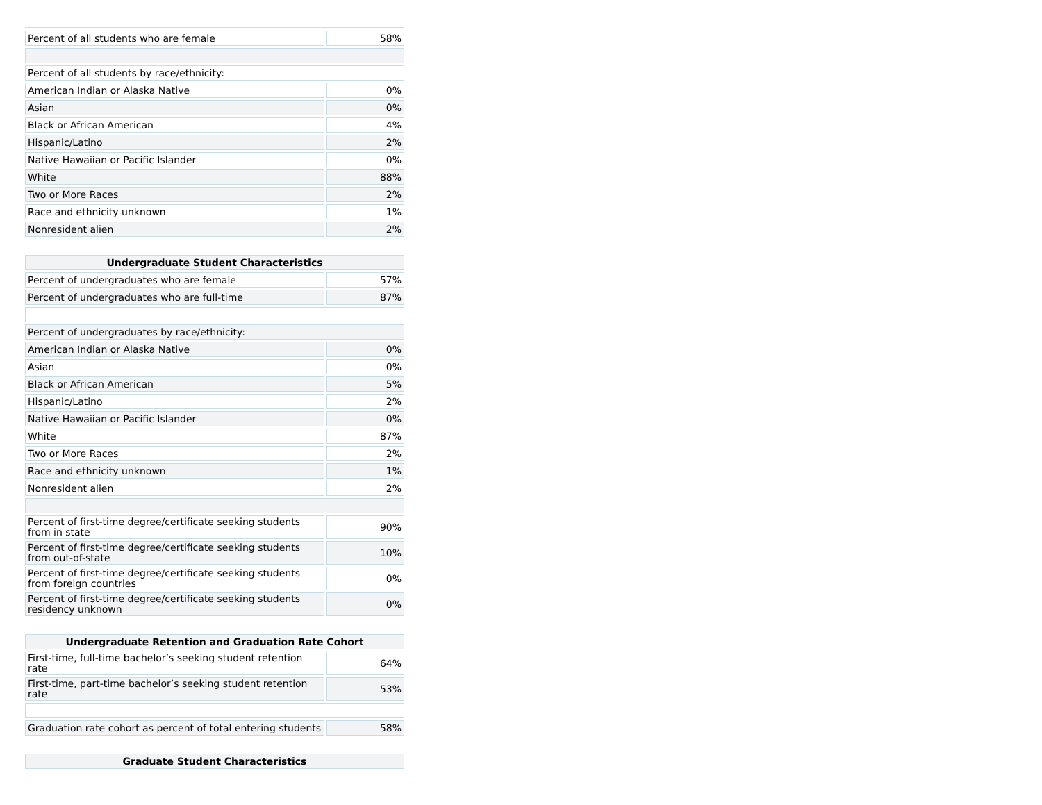| Percent of all students who are female | 58% |
| Percent of all students by race/ethnicity: | |
| American Indian or Alaska Native | 0% |
| Asian | 0% |
| Black or African American | 4% |
| Hispanic/Latino | 2% |
| Native Hawaiian or Pacific Islander | 0% |
| White | 88% |
| Two or More Races | 2% |
| Race and ethnicity unknown | 1% |
| Nonresident alien | 2% |
| Undergraduate Student Characteristics | |
| --- | --- |
| Percent of undergraduates who are female | 57% |
| Percent of undergraduates who are full-time | 87% |
| Percent of undergraduates by race/ethnicity: | |
| American Indian or Alaska Native | 0% |
| Asian | 0% |
| Black or African American | 5% |
| Hispanic/Latino | 2% |
| Native Hawaiian or Pacific Islander | 0% |
| White | 87% |
| Two or More Races | 2% |
| Race and ethnicity unknown | 1% |
| Nonresident alien | 2% |
| Percent of first-time degree/certificate seeking students from in state | 90% |
| Percent of first-time degree/certificate seeking students from out-of-state | 10% |
| Percent of first-time degree/certificate seeking students from foreign countries | 0% |
| Percent of first-time degree/certificate seeking students residency unknown | 0% |
| Undergraduate Retention and Graduation Rate Cohort | |
| --- | --- |
| First-time, full-time bachelor’s seeking student retention rate | 64% |
| First-time, part-time bachelor’s seeking student retention rate | 53% |
| Graduation rate cohort as percent of total entering students | 58% |
| Graduate Student Characteristics |
| --- |